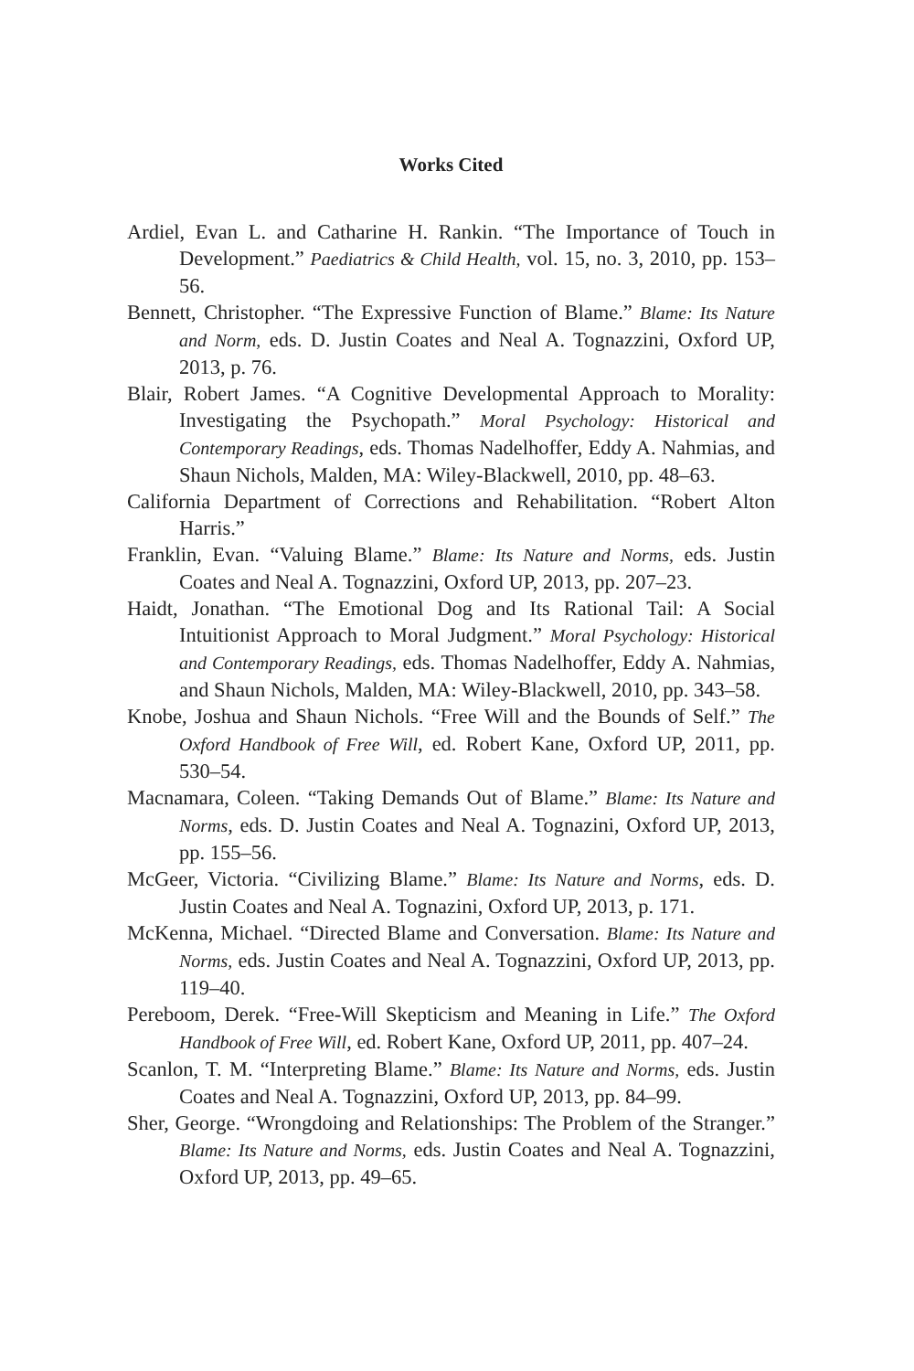Works Cited
Ardiel, Evan L. and Catharine H. Rankin. “The Importance of Touch in Development.” Paediatrics & Child Health, vol. 15, no. 3, 2010, pp. 153–56.
Bennett, Christopher. “The Expressive Function of Blame.” Blame: Its Nature and Norm, eds. D. Justin Coates and Neal A. Tognazzini, Oxford UP, 2013, p. 76.
Blair, Robert James. “A Cognitive Developmental Approach to Morality: Investigating the Psychopath.” Moral Psychology: Historical and Contemporary Readings, eds. Thomas Nadelhoffer, Eddy A. Nahmias, and Shaun Nichols, Malden, MA: Wiley-Blackwell, 2010, pp. 48–63.
California Department of Corrections and Rehabilitation. “Robert Alton Harris.”
Franklin, Evan. “Valuing Blame.” Blame: Its Nature and Norms, eds. Justin Coates and Neal A. Tognazzini, Oxford UP, 2013, pp. 207–23.
Haidt, Jonathan. “The Emotional Dog and Its Rational Tail: A Social Intuitionist Approach to Moral Judgment.” Moral Psychology: Historical and Contemporary Readings, eds. Thomas Nadelhoffer, Eddy A. Nahmias, and Shaun Nichols, Malden, MA: Wiley-Blackwell, 2010, pp. 343–58.
Knobe, Joshua and Shaun Nichols. “Free Will and the Bounds of Self.” The Oxford Handbook of Free Will, ed. Robert Kane, Oxford UP, 2011, pp. 530–54.
Macnamara, Coleen. “Taking Demands Out of Blame.” Blame: Its Nature and Norms, eds. D. Justin Coates and Neal A. Tognazini, Oxford UP, 2013, pp. 155–56.
McGeer, Victoria. “Civilizing Blame.” Blame: Its Nature and Norms, eds. D. Justin Coates and Neal A. Tognazini, Oxford UP, 2013, p. 171.
McKenna, Michael. “Directed Blame and Conversation. Blame: Its Nature and Norms, eds. Justin Coates and Neal A. Tognazzini, Oxford UP, 2013, pp. 119–40.
Pereboom, Derek. “Free-Will Skepticism and Meaning in Life.” The Oxford Handbook of Free Will, ed. Robert Kane, Oxford UP, 2011, pp. 407–24.
Scanlon, T. M. “Interpreting Blame.” Blame: Its Nature and Norms, eds. Justin Coates and Neal A. Tognazzini, Oxford UP, 2013, pp. 84–99.
Sher, George. “Wrongdoing and Relationships: The Problem of the Stranger.” Blame: Its Nature and Norms, eds. Justin Coates and Neal A. Tognazzini, Oxford UP, 2013, pp. 49–65.